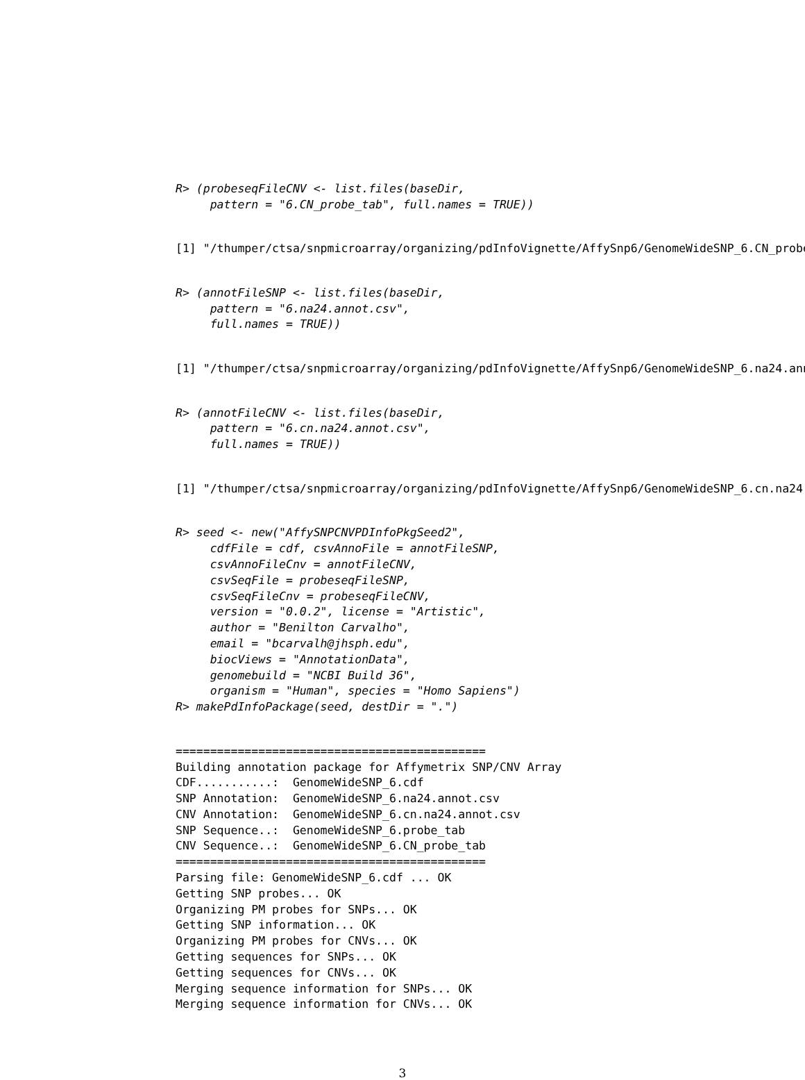R> (probeseqFileCNV <- list.files(baseDir,
     pattern = "6.CN_probe_tab", full.names = TRUE))
[1] "/thumper/ctsa/snpmicroarray/organizing/pdInfoVignette/AffySnp6/GenomeWideSNP_6.CN_probe
R> (annotFileSNP <- list.files(baseDir,
     pattern = "6.na24.annot.csv",
     full.names = TRUE))
[1] "/thumper/ctsa/snpmicroarray/organizing/pdInfoVignette/AffySnp6/GenomeWideSNP_6.na24.ann
R> (annotFileCNV <- list.files(baseDir,
     pattern = "6.cn.na24.annot.csv",
     full.names = TRUE))
[1] "/thumper/ctsa/snpmicroarray/organizing/pdInfoVignette/AffySnp6/GenomeWideSNP_6.cn.na24.
R> seed <- new("AffySNPCNVPDInfoPkgSeed2",
     cdfFile = cdf, csvAnnoFile = annotFileSNP,
     csvAnnoFileCnv = annotFileCNV,
     csvSeqFile = probeseqFileSNP,
     csvSeqFileCnv = probeseqFileCNV,
     version = "0.0.2", license = "Artistic",
     author = "Benilton Carvalho",
     email = "bcarvalh@jhsph.edu",
     biocViews = "AnnotationData",
     genomebuild = "NCBI Build 36",
     organism = "Human", species = "Homo Sapiens")
R> makePdInfoPackage(seed, destDir = ".")
=============================================
Building annotation package for Affymetrix SNP/CNV Array
CDF...........:  GenomeWideSNP_6.cdf
SNP Annotation:  GenomeWideSNP_6.na24.annot.csv
CNV Annotation:  GenomeWideSNP_6.cn.na24.annot.csv
SNP Sequence..:  GenomeWideSNP_6.probe_tab
CNV Sequence..:  GenomeWideSNP_6.CN_probe_tab
=============================================
Parsing file: GenomeWideSNP_6.cdf ... OK
Getting SNP probes... OK
Organizing PM probes for SNPs... OK
Getting SNP information... OK
Organizing PM probes for CNVs... OK
Getting sequences for SNPs... OK
Getting sequences for CNVs... OK
Merging sequence information for SNPs... OK
Merging sequence information for CNVs... OK
3